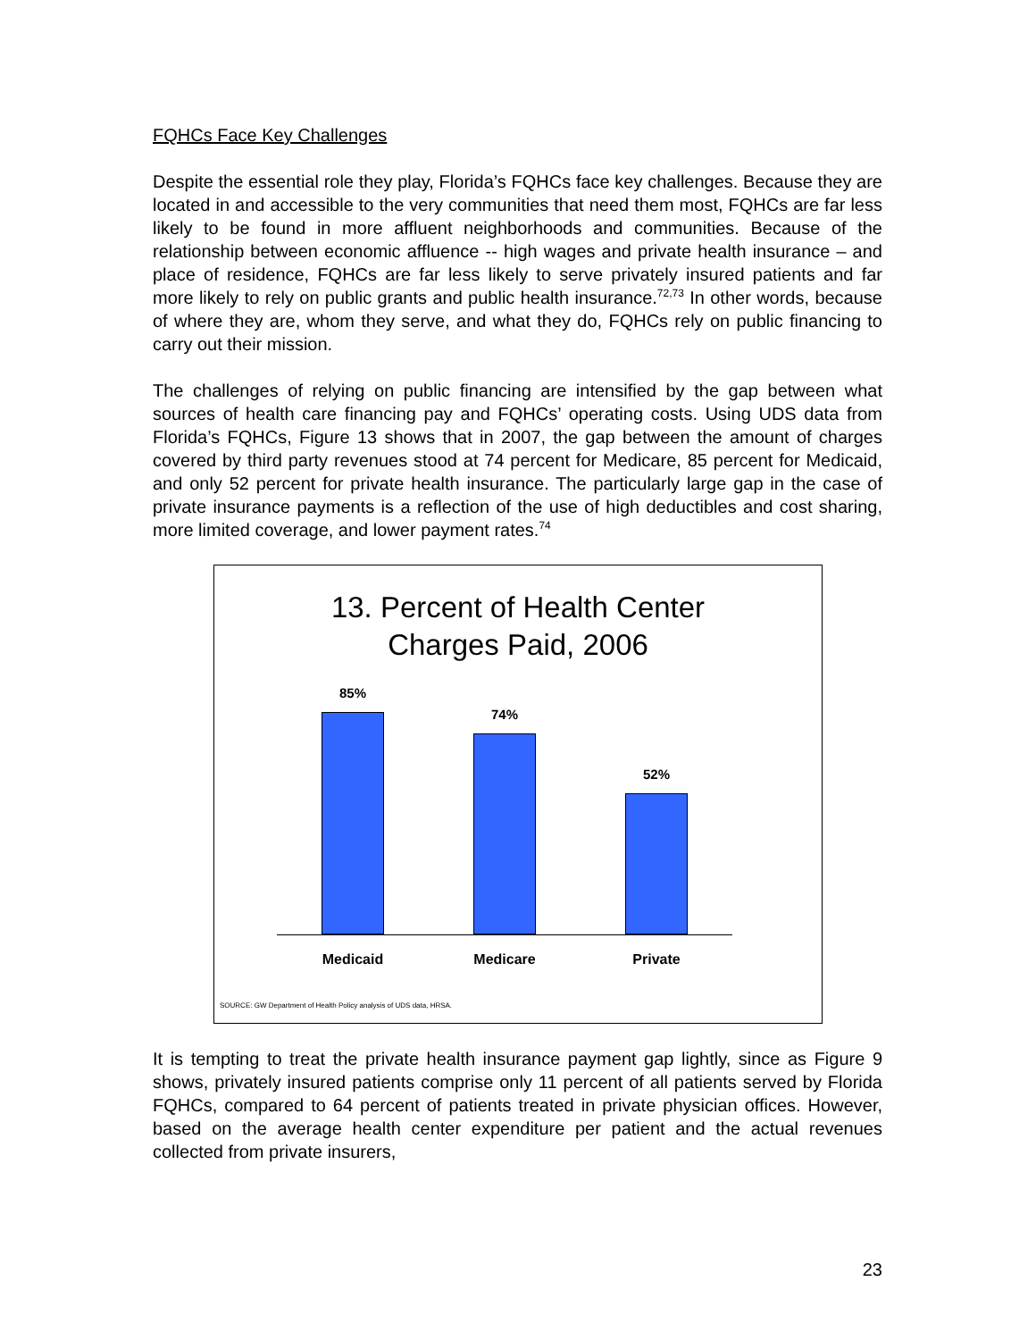FQHCs Face Key Challenges
Despite the essential role they play, Florida’s FQHCs face key challenges. Because they are located in and accessible to the very communities that need them most, FQHCs are far less likely to be found in more affluent neighborhoods and communities. Because of the relationship between economic affluence -- high wages and private health insurance – and place of residence, FQHCs are far less likely to serve privately insured patients and far more likely to rely on public grants and public health insurance.<sup>72,73</sup> In other words, because of where they are, whom they serve, and what they do, FQHCs rely on public financing to carry out their mission.
The challenges of relying on public financing are intensified by the gap between what sources of health care financing pay and FQHCs’ operating costs. Using UDS data from Florida’s FQHCs, Figure 13 shows that in 2007, the gap between the amount of charges covered by third party revenues stood at 74 percent for Medicare, 85 percent for Medicaid, and only 52 percent for private health insurance. The particularly large gap in the case of private insurance payments is a reflection of the use of high deductibles and cost sharing, more limited coverage, and lower payment rates.<sup>74</sup>
13. Percent of Health Center
Charges Paid, 2006
85% 74% 52%
Medicaid Medicare Private
SOURCE: GW Department of Health Policy analysis of UDS data, HRSA.
It is tempting to treat the private health insurance payment gap lightly, since as Figure 9 shows, privately insured patients comprise only 11 percent of all patients served by Florida FQHCs, compared to 64 percent of patients treated in private physician offices. However, based on the average health center expenditure per patient and the actual revenues collected from private insurers,
23